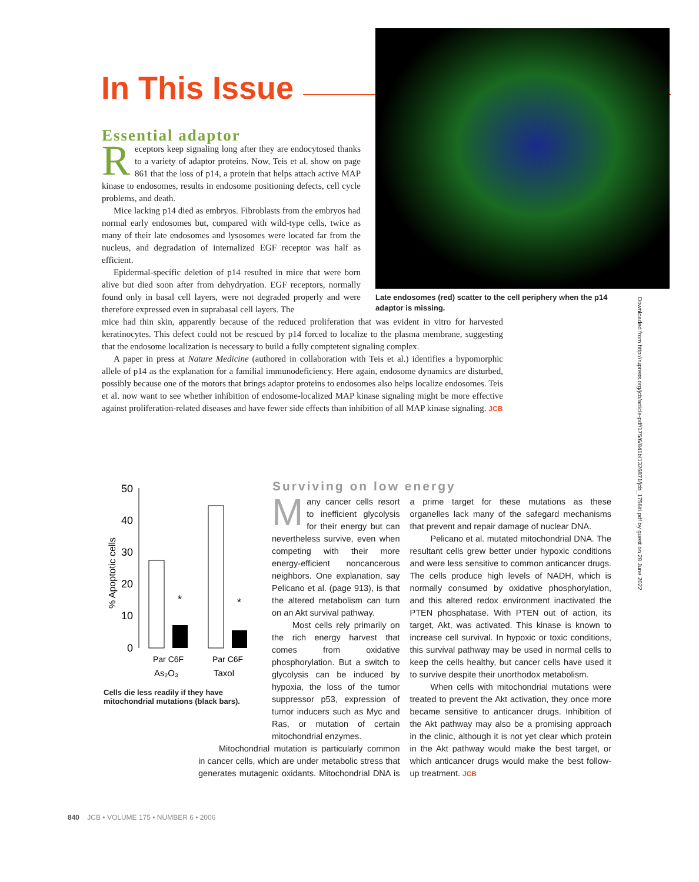In This Issue
Late endosomes (red) scatter to the cell periphery when the p14 adaptor is missing.
Essential adaptor
Receptors keep signaling long after they are endocytosed thanks to a variety of adaptor proteins. Now, Teis et al. show on page 861 that the loss of p14, a protein that helps attach active MAP kinase to endosomes, results in endosome positioning defects, cell cycle problems, and death.
Mice lacking p14 died as embryos. Fibroblasts from the embryos had normal early endosomes but, compared with wild-type cells, twice as many of their late endosomes and lysosomes were located far from the nucleus, and degradation of internalized EGF receptor was half as efficient.
Epidermal-specific deletion of p14 resulted in mice that were born alive but died soon after from dehydryation. EGF receptors, normally found only in basal cell layers, were not degraded properly and were therefore expressed even in suprabasal cell layers. The
mice had thin skin, apparently because of the reduced proliferation that was evident in vitro for harvested keratinocytes. This defect could not be rescued by p14 forced to localize to the plasma membrane, suggesting that the endosome localization is necessary to build a fully comptetent signaling complex.
A paper in press at Nature Medicine (authored in collaboration with Teis et al.) identifies a hypomorphic allele of p14 as the explanation for a familial immunodeficiency. Here again, endosome dynamics are disturbed, possibly because one of the motors that brings adaptor proteins to endosomes also helps localize endosomes. Teis et al. now want to see whether inhibition of endosome-localized MAP kinase signaling might be more effective against proliferation-related diseases and have fewer side effects than inhibition of all MAP kinase signaling. JCB
Downloaded from http://rupress.org/jcb/article-pdf/175/6/841b/1326871/jcb_1756iti.pdf by guest on 28 June 2022
50
40
30
20
10
0
% Apoptotic cells
*
*
Par C6F
Par C6F
As₂O₃
Taxol
Cells die less readily if they have mitochondrial mutations (black bars).
Surviving on low energy
Many cancer cells resort to inefficient glycolysis for their energy but can nevertheless survive, even when competing with their more energy-efficient noncancerous neighbors. One explanation, say Pelicano et al. (page 913), is that the altered metabolism can turn on an Akt survival pathway.
Most cells rely primarily on the rich energy harvest that comes from oxidative phosphorylation. But a switch to glycolysis can be induced by hypoxia, the loss of the tumor suppressor p53, expression of tumor inducers such as Myc and Ras, or mutation of certain mitochondrial enzymes.
Mitochondrial mutation is particularly common in cancer cells, which are under metabolic stress that generates mutagenic oxidants. Mitochondrial DNA is a prime target for these mutations as these organelles lack many of the safegard mechanisms that prevent and repair damage of nuclear DNA.
Pelicano et al. mutated mitochondrial DNA. The resultant cells grew better under hypoxic conditions and were less sensitive to common anticancer drugs. The cells produce high levels of NADH, which is normally consumed by oxidative phosphorylation, and this altered redox environment inactivated the PTEN phosphatase. With PTEN out of action, its target, Akt, was activated. This kinase is known to increase cell survival. In hypoxic or toxic conditions, this survival pathway may be used in normal cells to keep the cells healthy, but cancer cells have used it to survive despite their unorthodox metabolism.
When cells with mitochondrial mutations were treated to prevent the Akt activation, they once more became sensitive to anticancer drugs. Inhibition of the Akt pathway may also be a promising approach in the clinic, although it is not yet clear which protein in the Akt pathway would make the best target, or which anticancer drugs would make the best follow-up treatment. JCB
840 JCB • VOLUME 175 • NUMBER 6 • 2006